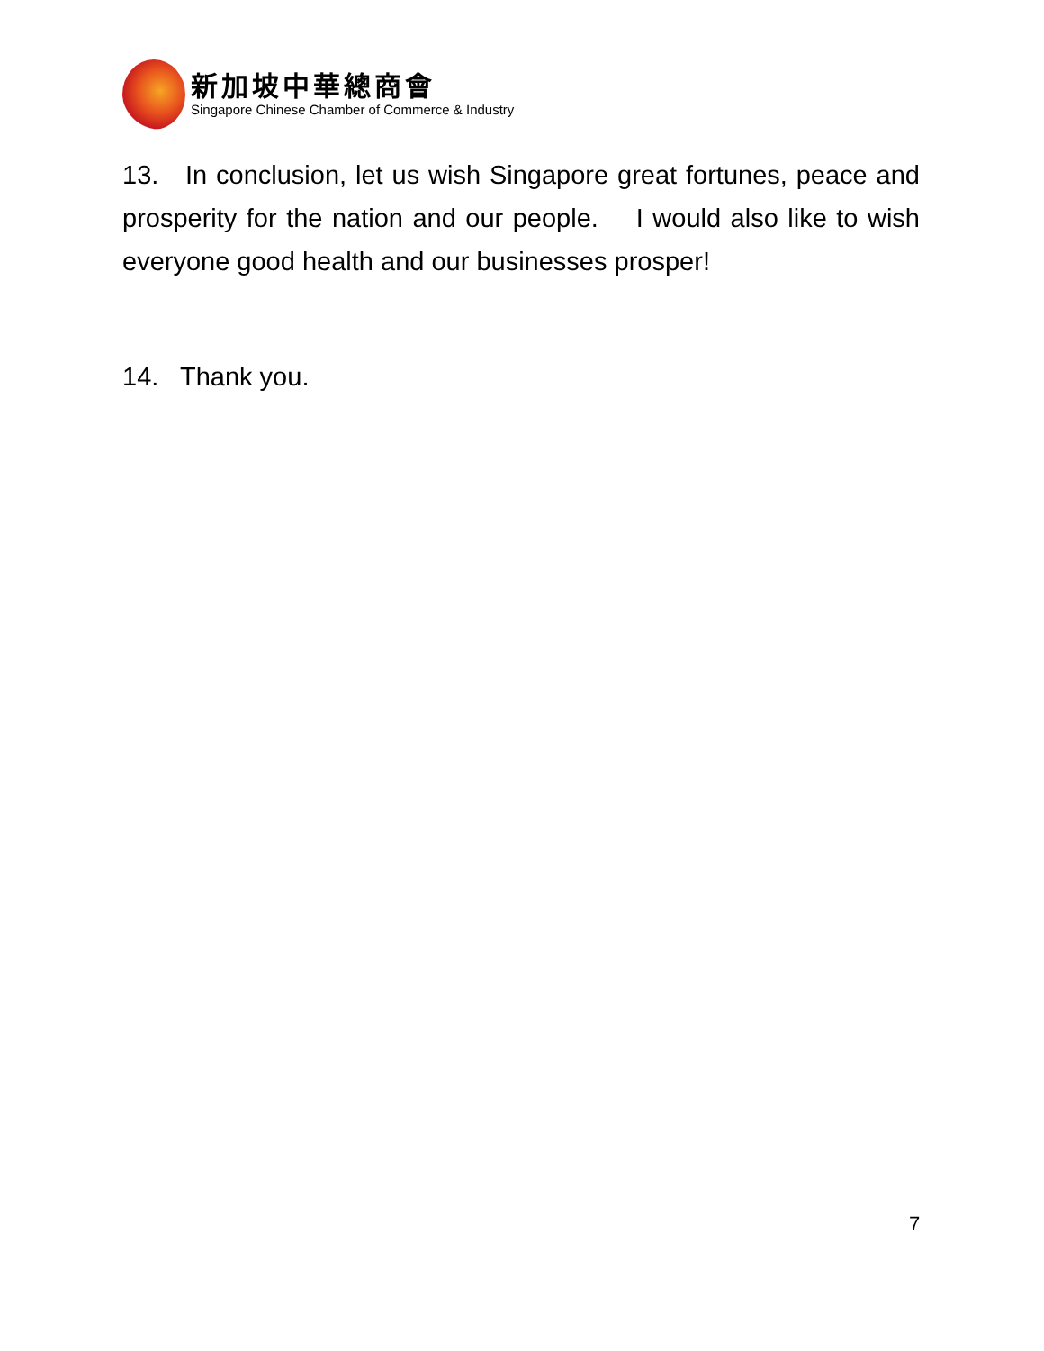新加坡中華總商會
Singapore Chinese Chamber of Commerce & Industry
13. In conclusion, let us wish Singapore great fortunes, peace and prosperity for the nation and our people. I would also like to wish everyone good health and our businesses prosper!
14. Thank you.
7